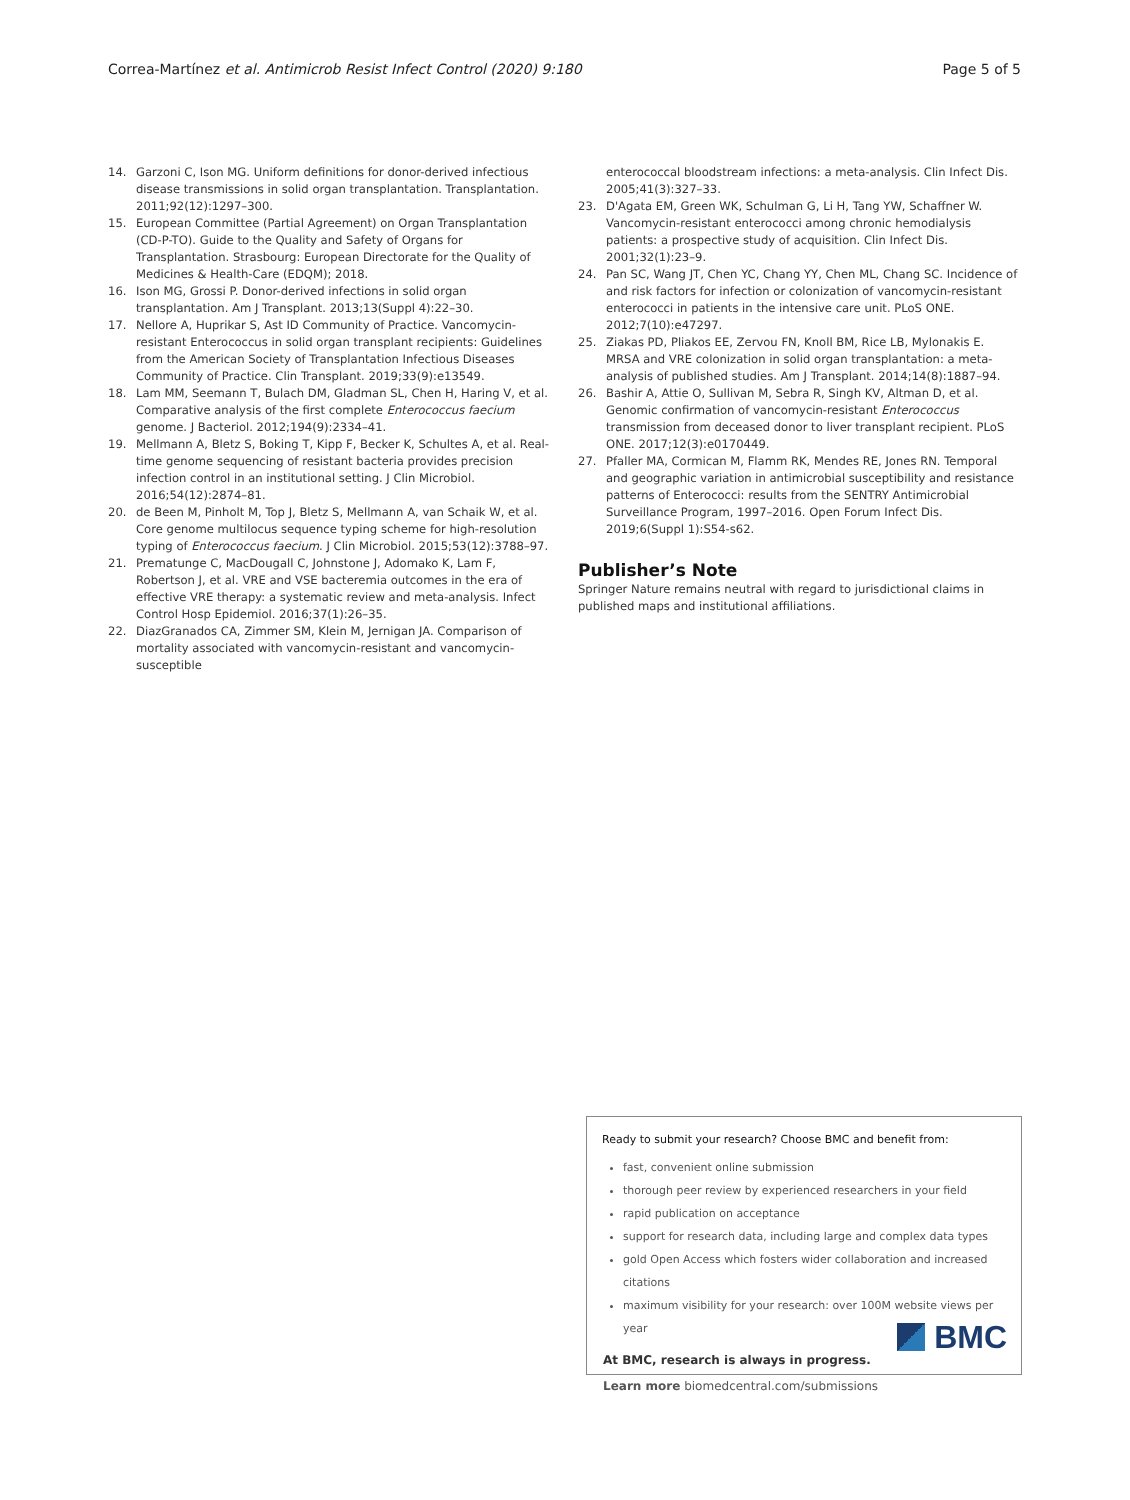Correa-Martínez et al. Antimicrob Resist Infect Control (2020) 9:180 Page 5 of 5
14. Garzoni C, Ison MG. Uniform definitions for donor-derived infectious disease transmissions in solid organ transplantation. Transplantation. 2011;92(12):1297–300.
15. European Committee (Partial Agreement) on Organ Transplantation (CD-P-TO). Guide to the Quality and Safety of Organs for Transplantation. Strasbourg: European Directorate for the Quality of Medicines & Health-Care (EDQM); 2018.
16. Ison MG, Grossi P. Donor-derived infections in solid organ transplantation. Am J Transplant. 2013;13(Suppl 4):22–30.
17. Nellore A, Huprikar S, Ast ID Community of Practice. Vancomycin-resistant Enterococcus in solid organ transplant recipients: Guidelines from the American Society of Transplantation Infectious Diseases Community of Practice. Clin Transplant. 2019;33(9):e13549.
18. Lam MM, Seemann T, Bulach DM, Gladman SL, Chen H, Haring V, et al. Comparative analysis of the first complete Enterococcus faecium genome. J Bacteriol. 2012;194(9):2334–41.
19. Mellmann A, Bletz S, Boking T, Kipp F, Becker K, Schultes A, et al. Real-time genome sequencing of resistant bacteria provides precision infection control in an institutional setting. J Clin Microbiol. 2016;54(12):2874–81.
20. de Been M, Pinholt M, Top J, Bletz S, Mellmann A, van Schaik W, et al. Core genome multilocus sequence typing scheme for high-resolution typing of Enterococcus faecium. J Clin Microbiol. 2015;53(12):3788–97.
21. Prematunge C, MacDougall C, Johnstone J, Adomako K, Lam F, Robertson J, et al. VRE and VSE bacteremia outcomes in the era of effective VRE therapy: a systematic review and meta-analysis. Infect Control Hosp Epidemiol. 2016;37(1):26–35.
22. DiazGranados CA, Zimmer SM, Klein M, Jernigan JA. Comparison of mortality associated with vancomycin-resistant and vancomycin-susceptible
enterococcal bloodstream infections: a meta-analysis. Clin Infect Dis. 2005;41(3):327–33.
23. D'Agata EM, Green WK, Schulman G, Li H, Tang YW, Schaffner W. Vancomycin-resistant enterococci among chronic hemodialysis patients: a prospective study of acquisition. Clin Infect Dis. 2001;32(1):23–9.
24. Pan SC, Wang JT, Chen YC, Chang YY, Chen ML, Chang SC. Incidence of and risk factors for infection or colonization of vancomycin-resistant enterococci in patients in the intensive care unit. PLoS ONE. 2012;7(10):e47297.
25. Ziakas PD, Pliakos EE, Zervou FN, Knoll BM, Rice LB, Mylonakis E. MRSA and VRE colonization in solid organ transplantation: a meta-analysis of published studies. Am J Transplant. 2014;14(8):1887–94.
26. Bashir A, Attie O, Sullivan M, Sebra R, Singh KV, Altman D, et al. Genomic confirmation of vancomycin-resistant Enterococcus transmission from deceased donor to liver transplant recipient. PLoS ONE. 2017;12(3):e0170449.
27. Pfaller MA, Cormican M, Flamm RK, Mendes RE, Jones RN. Temporal and geographic variation in antimicrobial susceptibility and resistance patterns of Enterococci: results from the SENTRY Antimicrobial Surveillance Program, 1997–2016. Open Forum Infect Dis. 2019;6(Suppl 1):S54-s62.
Publisher’s Note
Springer Nature remains neutral with regard to jurisdictional claims in published maps and institutional affiliations.
Ready to submit your research? Choose BMC and benefit from:
fast, convenient online submission
thorough peer review by experienced researchers in your field
rapid publication on acceptance
support for research data, including large and complex data types
gold Open Access which fosters wider collaboration and increased citations
maximum visibility for your research: over 100M website views per year
At BMC, research is always in progress.
Learn more biomedcentral.com/submissions
BMC